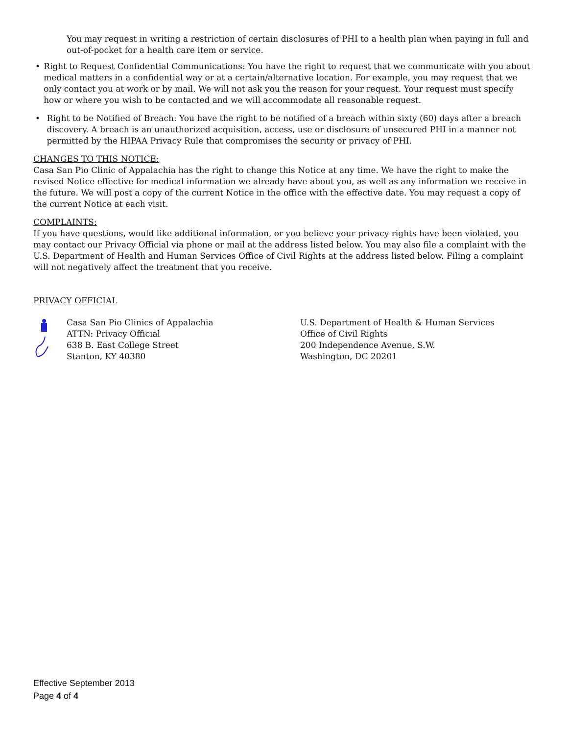You may request in writing a restriction of certain disclosures of PHI to a health plan when paying in full and out-of-pocket for a health care item or service.
• Right to Request Confidential Communications: You have the right to request that we communicate with you about medical matters in a confidential way or at a certain/alternative location. For example, you may request that we only contact you at work or by mail. We will not ask you the reason for your request. Your request must specify how or where you wish to be contacted and we will accommodate all reasonable request.
• Right to be Notified of Breach: You have the right to be notified of a breach within sixty (60) days after a breach discovery. A breach is an unauthorized acquisition, access, use or disclosure of unsecured PHI in a manner not permitted by the HIPAA Privacy Rule that compromises the security or privacy of PHI.
CHANGES TO THIS NOTICE:
Casa San Pio Clinic of Appalachia has the right to change this Notice at any time. We have the right to make the revised Notice effective for medical information we already have about you, as well as any information we receive in the future. We will post a copy of the current Notice in the office with the effective date. You may request a copy of the current Notice at each visit.
COMPLAINTS:
If you have questions, would like additional information, or you believe your privacy rights have been violated, you may contact our Privacy Official via phone or mail at the address listed below. You may also file a complaint with the U.S. Department of Health and Human Services Office of Civil Rights at the address listed below. Filing a complaint will not negatively affect the treatment that you receive.
PRIVACY OFFICIAL
Casa San Pio Clinics of Appalachia
ATTN: Privacy Official
638 B. East College Street
Stanton, KY 40380
U.S. Department of Health & Human Services
Office of Civil Rights
200 Independence Avenue, S.W.
Washington, DC 20201
Effective September 2013
Page 4 of 4